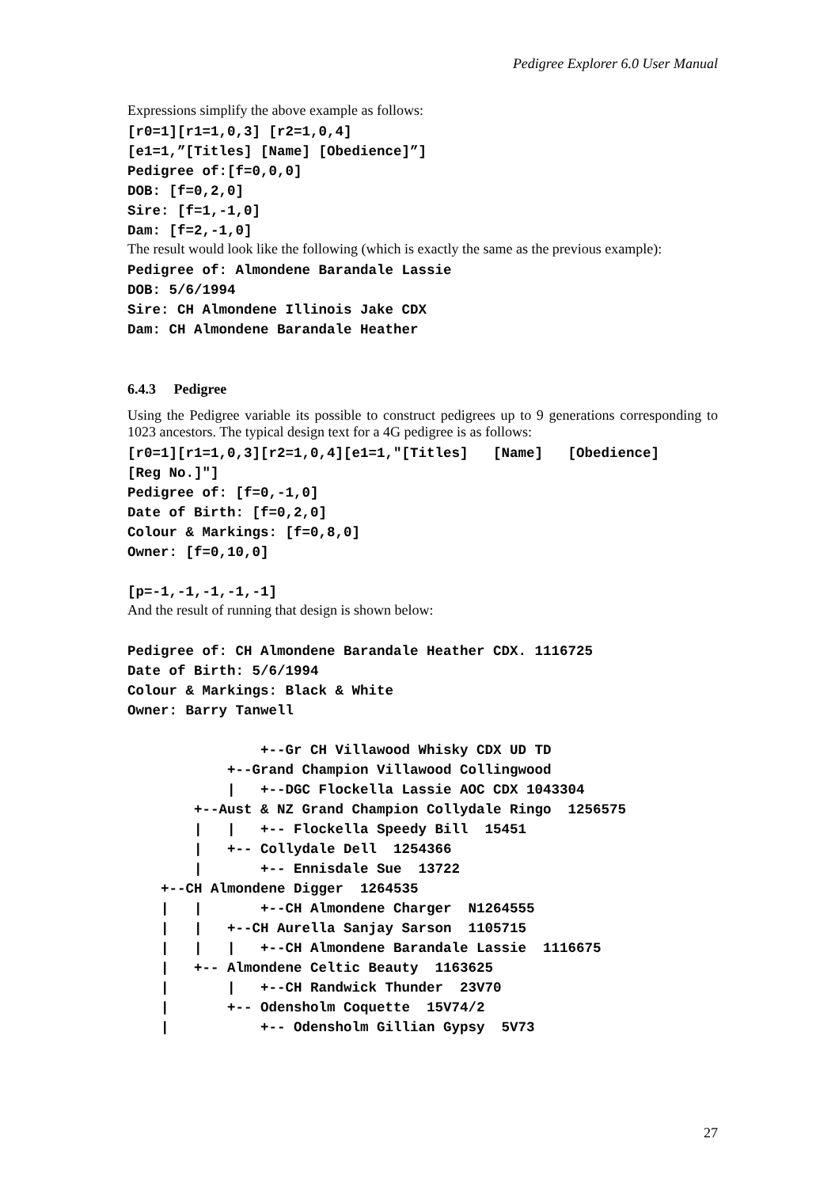Pedigree Explorer 6.0 User Manual
Expressions simplify the above example as follows:
[r0=1][r1=1,0,3] [r2=1,0,4]
[e1=1,”[Titles] [Name] [Obedience]”]
Pedigree of:[f=0,0,0]
DOB: [f=0,2,0]
Sire: [f=1,-1,0]
Dam: [f=2,-1,0]
The result would look like the following (which is exactly the same as the previous example):
Pedigree of: Almondene Barandale Lassie
DOB: 5/6/1994
Sire: CH Almondene Illinois Jake CDX
Dam: CH Almondene Barandale Heather
6.4.3 Pedigree
Using the Pedigree variable its possible to construct pedigrees up to 9 generations corresponding to 1023 ancestors. The typical design text for a 4G pedigree is as follows:
[r0=1][r1=1,0,3][r2=1,0,4][e1=1,"[Titles]   [Name]   [Obedience]
[Reg No.]"]
Pedigree of: [f=0,-1,0]
Date of Birth: [f=0,2,0]
Colour & Markings: [f=0,8,0]
Owner: [f=0,10,0]

[p=-1,-1,-1,-1,-1]
And the result of running that design is shown below:
Pedigree of: CH Almondene Barandale Heather CDX. 1116725
Date of Birth: 5/6/1994
Colour & Markings: Black & White
Owner: Barry Tanwell

                +--Gr CH Villawood Whisky CDX UD TD
            +--Grand Champion Villawood Collingwood
            |   +--DGC Flockella Lassie AOC CDX 1043304
        +--Aust & NZ Grand Champion Collydale Ringo  1256575
        |   |   +-- Flockella Speedy Bill  15451
        |   +-- Collydale Dell  1254366
        |       +-- Ennisdale Sue  13722
    +--CH Almondene Digger  1264535
    |   |       +--CH Almondene Charger  N1264555
    |   |   +--CH Aurella Sanjay Sarson  1105715
    |   |   |   +--CH Almondene Barandale Lassie  1116675
    |   +-- Almondene Celtic Beauty  1163625
    |       |   +--CH Randwick Thunder  23V70
    |       +-- Odensholm Coquette  15V74/2
    |           +-- Odensholm Gillian Gypsy  5V73
27